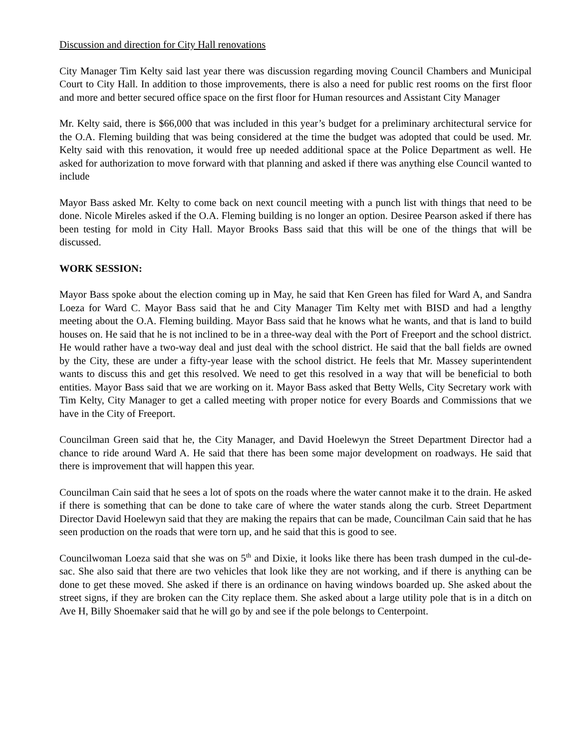Discussion and direction for City Hall renovations
City Manager Tim Kelty said last year there was discussion regarding moving Council Chambers and Municipal Court to City Hall. In addition to those improvements, there is also a need for public rest rooms on the first floor and more and better secured office space on the first floor for Human resources and Assistant City Manager
Mr. Kelty said, there is $66,000 that was included in this year’s budget for a preliminary architectural service for the O.A. Fleming building that was being considered at the time the budget was adopted that could be used. Mr. Kelty said with this renovation, it would free up needed additional space at the Police Department as well. He asked for authorization to move forward with that planning and asked if there was anything else Council wanted to include
Mayor Bass asked Mr. Kelty to come back on next council meeting with a punch list with things that need to be done. Nicole Mireles asked if the O.A. Fleming building is no longer an option. Desiree Pearson asked if there has been testing for mold in City Hall. Mayor Brooks Bass said that this will be one of the things that will be discussed.
WORK SESSION:
Mayor Bass spoke about the election coming up in May, he said that Ken Green has filed for Ward A, and Sandra Loeza for Ward C. Mayor Bass said that he and City Manager Tim Kelty met with BISD and had a lengthy meeting about the O.A. Fleming building. Mayor Bass said that he knows what he wants, and that is land to build houses on. He said that he is not inclined to be in a three-way deal with the Port of Freeport and the school district. He would rather have a two-way deal and just deal with the school district. He said that the ball fields are owned by the City, these are under a fifty-year lease with the school district. He feels that Mr. Massey superintendent wants to discuss this and get this resolved. We need to get this resolved in a way that will be beneficial to both entities. Mayor Bass said that we are working on it. Mayor Bass asked that Betty Wells, City Secretary work with Tim Kelty, City Manager to get a called meeting with proper notice for every Boards and Commissions that we have in the City of Freeport.
Councilman Green said that he, the City Manager, and David Hoelewyn the Street Department Director had a chance to ride around Ward A. He said that there has been some major development on roadways. He said that there is improvement that will happen this year.
Councilman Cain said that he sees a lot of spots on the roads where the water cannot make it to the drain. He asked if there is something that can be done to take care of where the water stands along the curb. Street Department Director David Hoelewyn said that they are making the repairs that can be made, Councilman Cain said that he has seen production on the roads that were torn up, and he said that this is good to see.
Councilwoman Loeza said that she was on 5<sup>th</sup> and Dixie, it looks like there has been trash dumped in the cul-de-sac. She also said that there are two vehicles that look like they are not working, and if there is anything can be done to get these moved. She asked if there is an ordinance on having windows boarded up. She asked about the street signs, if they are broken can the City replace them. She asked about a large utility pole that is in a ditch on Ave H, Billy Shoemaker said that he will go by and see if the pole belongs to Centerpoint.